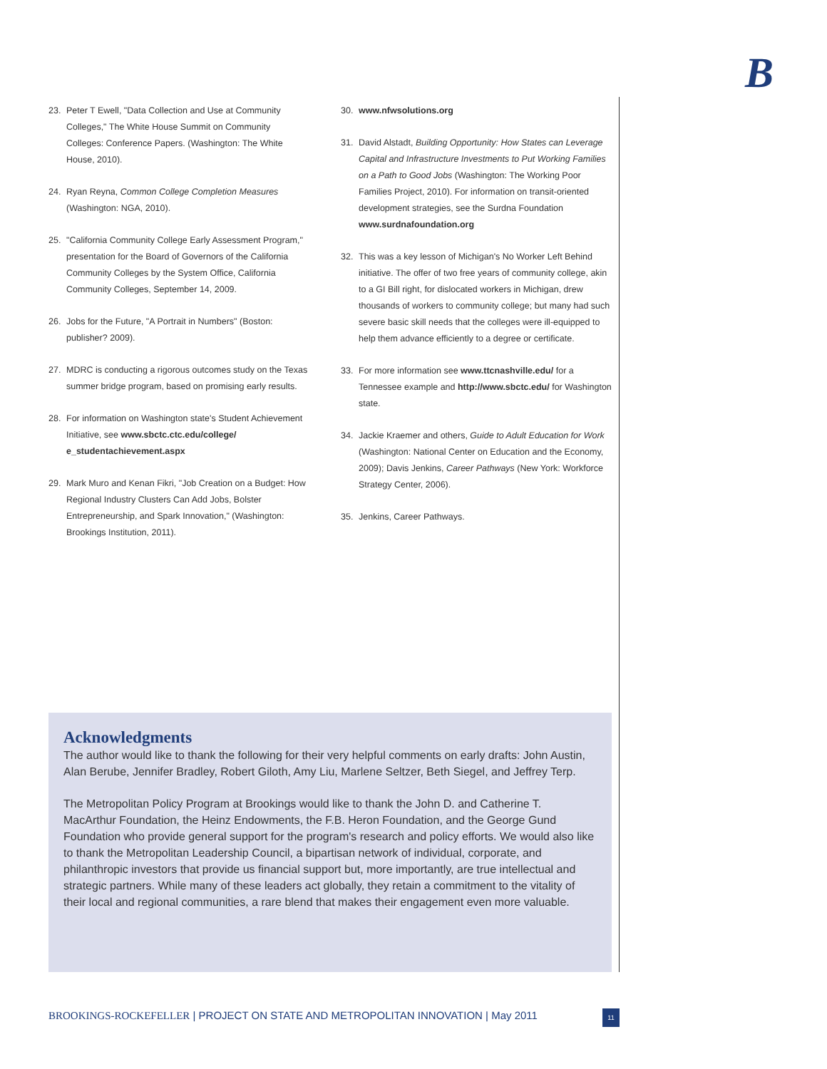B
23. Peter T Ewell, "Data Collection and Use at Community Colleges," The White House Summit on Community Colleges: Conference Papers. (Washington: The White House, 2010).
24. Ryan Reyna, Common College Completion Measures (Washington: NGA, 2010).
25. "California Community College Early Assessment Program," presentation for the Board of Governors of the California Community Colleges by the System Office, California Community Colleges, September 14, 2009.
26. Jobs for the Future, "A Portrait in Numbers" (Boston: publisher? 2009).
27. MDRC is conducting a rigorous outcomes study on the Texas summer bridge program, based on promising early results.
28. For information on Washington state's Student Achievement Initiative, see www.sbctc.ctc.edu/college/ e_studentachievement.aspx
29. Mark Muro and Kenan Fikri, "Job Creation on a Budget: How Regional Industry Clusters Can Add Jobs, Bolster Entrepreneurship, and Spark Innovation," (Washington: Brookings Institution, 2011).
30. www.nfwsolutions.org
31. David Alstadt, Building Opportunity: How States can Leverage Capital and Infrastructure Investments to Put Working Families on a Path to Good Jobs (Washington: The Working Poor Families Project, 2010). For information on transit-oriented development strategies, see the Surdna Foundation www.surdnafoundation.org
32. This was a key lesson of Michigan's No Worker Left Behind initiative. The offer of two free years of community college, akin to a GI Bill right, for dislocated workers in Michigan, drew thousands of workers to community college; but many had such severe basic skill needs that the colleges were ill-equipped to help them advance efficiently to a degree or certificate.
33. For more information see www.ttcnashville.edu/ for a Tennessee example and http://www.sbctc.edu/ for Washington state.
34. Jackie Kraemer and others, Guide to Adult Education for Work (Washington: National Center on Education and the Economy, 2009); Davis Jenkins, Career Pathways (New York: Workforce Strategy Center, 2006).
35. Jenkins, Career Pathways.
Acknowledgments
The author would like to thank the following for their very helpful comments on early drafts: John Austin, Alan Berube, Jennifer Bradley, Robert Giloth, Amy Liu, Marlene Seltzer, Beth Siegel, and Jeffrey Terp.
The Metropolitan Policy Program at Brookings would like to thank the John D. and Catherine T. MacArthur Foundation, the Heinz Endowments, the F.B. Heron Foundation, and the George Gund Foundation who provide general support for the program's research and policy efforts. We would also like to thank the Metropolitan Leadership Council, a bipartisan network of individual, corporate, and philanthropic investors that provide us financial support but, more importantly, are true intellectual and strategic partners. While many of these leaders act globally, they retain a commitment to the vitality of their local and regional communities, a rare blend that makes their engagement even more valuable.
BROOKINGS-ROCKEFELLER | PROJECT ON STATE AND METROPOLITAN INNOVATION | May 2011
11